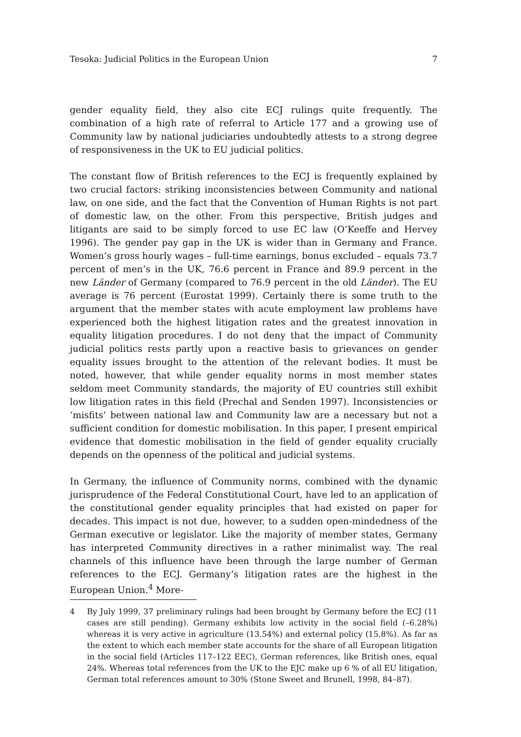Tesoka: Judicial Politics in the European Union 7
gender equality field, they also cite ECJ rulings quite frequently. The combination of a high rate of referral to Article 177 and a growing use of Community law by national judiciaries undoubtedly attests to a strong degree of responsiveness in the UK to EU judicial politics.
The constant flow of British references to the ECJ is frequently explained by two crucial factors: striking inconsistencies between Community and national law, on one side, and the fact that the Convention of Human Rights is not part of domestic law, on the other. From this perspective, British judges and litigants are said to be simply forced to use EC law (O’Keeffe and Hervey 1996). The gender pay gap in the UK is wider than in Germany and France. Women’s gross hourly wages – full-time earnings, bonus excluded – equals 73.7 percent of men’s in the UK, 76.6 percent in France and 89.9 percent in the new Länder of Germany (compared to 76.9 percent in the old Länder). The EU average is 76 percent (Eurostat 1999). Certainly there is some truth to the argument that the member states with acute employment law problems have experienced both the highest litigation rates and the greatest innovation in equality litigation procedures. I do not deny that the impact of Community judicial politics rests partly upon a reactive basis to grievances on gender equality issues brought to the attention of the relevant bodies. It must be noted, however, that while gender equality norms in most member states seldom meet Community standards, the majority of EU countries still exhibit low litigation rates in this field (Prechal and Senden 1997). Inconsistencies or ‘misfits’ between national law and Community law are a necessary but not a sufficient condition for domestic mobilisation. In this paper, I present empirical evidence that domestic mobilisation in the field of gender equality crucially depends on the openness of the political and judicial systems.
In Germany, the influence of Community norms, combined with the dynamic jurisprudence of the Federal Constitutional Court, have led to an application of the constitutional gender equality principles that had existed on paper for decades. This impact is not due, however, to a sudden open-mindedness of the German executive or legislator. Like the majority of member states, Germany has interpreted Community directives in a rather minimalist way. The real channels of this influence have been through the large number of German references to the ECJ. Germany’s litigation rates are the highest in the European Union.<sup>4</sup> More-
4 By July 1999, 37 preliminary rulings had been brought by Germany before the ECJ (11 cases are still pending). Germany exhibits low activity in the social field (–6.28%) whereas it is very active in agriculture (13.54%) and external policy (15.8%). As far as the extent to which each member state accounts for the share of all European litigation in the social field (Articles 117–122 EEC), German references, like British ones, equal 24%. Whereas total references from the UK to the EJC make up 6 % of all EU litigation, German total references amount to 30% (Stone Sweet and Brunell, 1998, 84–87).